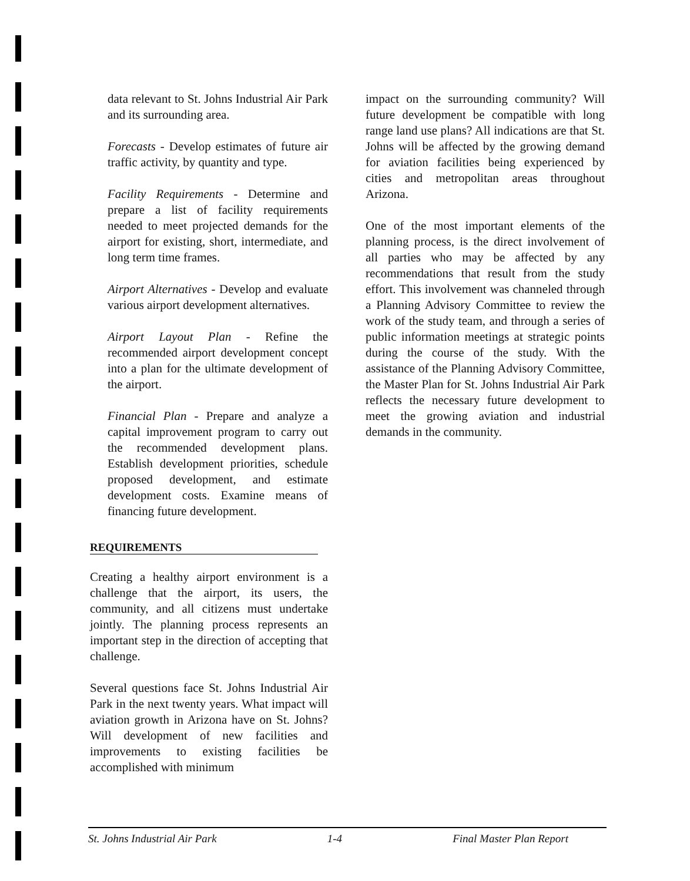data relevant to St. Johns Industrial Air Park and its surrounding area.
Forecasts - Develop estimates of future air traffic activity, by quantity and type.
Facility Requirements - Determine and prepare a list of facility requirements needed to meet projected demands for the airport for existing, short, intermediate, and long term time frames.
Airport Alternatives - Develop and evaluate various airport development alternatives.
Airport Layout Plan - Refine the recommended airport development concept into a plan for the ultimate development of the airport.
Financial Plan - Prepare and analyze a capital improvement program to carry out the recommended development plans. Establish development priorities, schedule proposed development, and estimate development costs. Examine means of financing future development.
REQUIREMENTS
Creating a healthy airport environment is a challenge that the airport, its users, the community, and all citizens must undertake jointly. The planning process represents an important step in the direction of accepting that challenge.
Several questions face St. Johns Industrial Air Park in the next twenty years. What impact will aviation growth in Arizona have on St. Johns? Will development of new facilities and improvements to existing facilities be accomplished with minimum
impact on the surrounding community? Will future development be compatible with long range land use plans? All indications are that St. Johns will be affected by the growing demand for aviation facilities being experienced by cities and metropolitan areas throughout Arizona.
One of the most important elements of the planning process, is the direct involvement of all parties who may be affected by any recommendations that result from the study effort. This involvement was channeled through a Planning Advisory Committee to review the work of the study team, and through a series of public information meetings at strategic points during the course of the study. With the assistance of the Planning Advisory Committee, the Master Plan for St. Johns Industrial Air Park reflects the necessary future development to meet the growing aviation and industrial demands in the community.
St. Johns Industrial Air Park 1-4 Final Master Plan Report